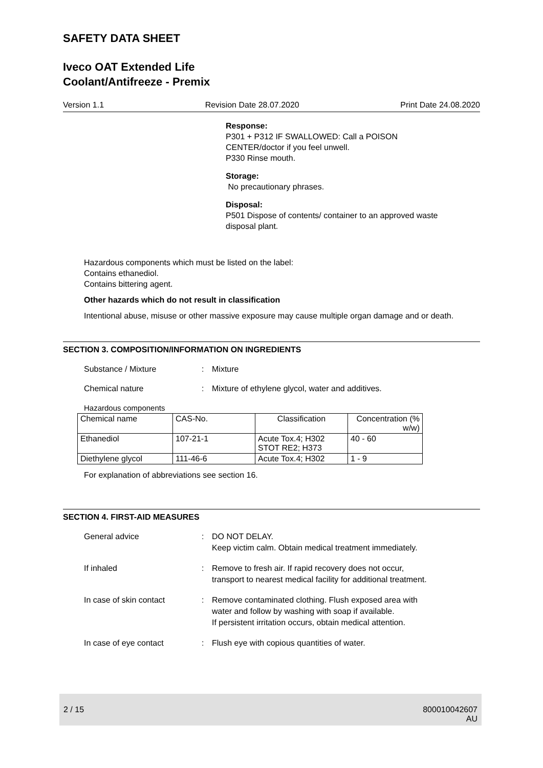SAFETY DATA SHEET
Iveco OAT Extended Life
Coolant/Antifreeze - Premix
Version 1.1 Revision Date 28.07.2020 Print Date 24.08.2020
Response:
P301 + P312 IF SWALLOWED: Call a POISON
CENTER/doctor if you feel unwell.
P330 Rinse mouth.
Storage:
No precautionary phrases.
Disposal:
P501 Dispose of contents/ container to an approved waste
disposal plant.
Hazardous components which must be listed on the label:
Contains ethanediol.
Contains bittering agent.
Other hazards which do not result in classification
Intentional abuse, misuse or other massive exposure may cause multiple organ damage and or death.
SECTION 3. COMPOSITION/INFORMATION ON INGREDIENTS
Substance / Mixture: Mixture
Chemical nature: Mixture of ethylene glycol, water and additives.
Hazardous components
| Chemical name | CAS-No. | Classification | Concentration (% w/w) |
| --- | --- | --- | --- |
| Ethanediol | 107-21-1 | Acute Tox.4; H302 STOT RE2; H373 | 40 - 60 |
| Diethylene glycol | 111-46-6 | Acute Tox.4; H302 | 1 - 9 |
For explanation of abbreviations see section 16.
SECTION 4. FIRST-AID MEASURES
General advice: DO NOT DELAY.
Keep victim calm. Obtain medical treatment immediately.
If inhaled: Remove to fresh air. If rapid recovery does not occur,
transport to nearest medical facility for additional treatment.
In case of skin contact: Remove contaminated clothing. Flush exposed area with
water and follow by washing with soap if available.
If persistent irritation occurs, obtain medical attention.
In case of eye contact: Flush eye with copious quantities of water.
2 / 15 800010042607
AU